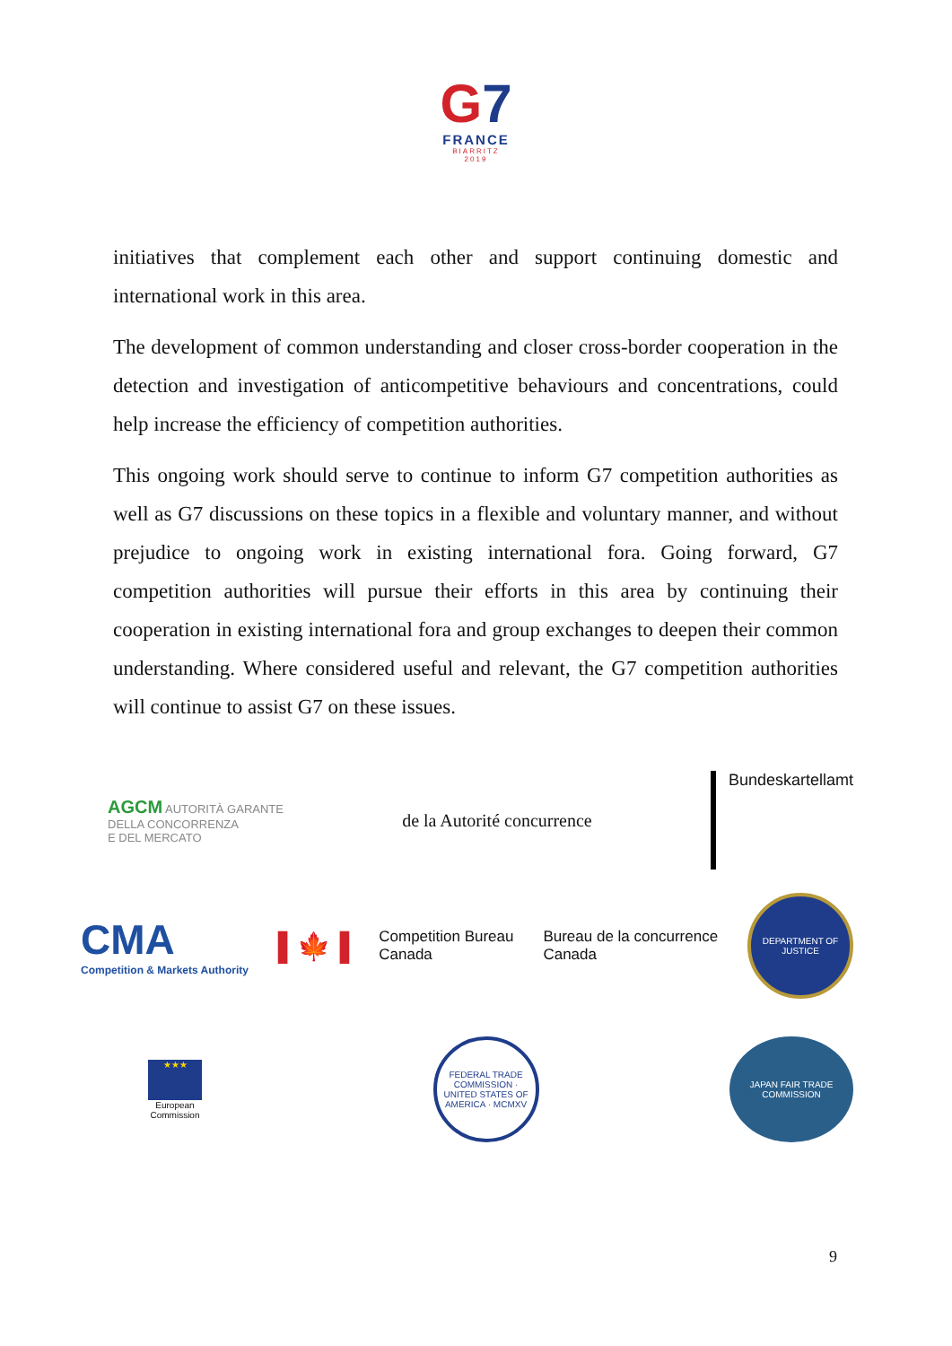G7
FRANCE
BIARRITZ
2019
initiatives that complement each other and support continuing domestic and international work in this area.
The development of common understanding and closer cross-border cooperation in the detection and investigation of anticompetitive behaviours and concentrations, could help increase the efficiency of competition authorities.
This ongoing work should serve to continue to inform G7 competition authorities as well as G7 discussions on these topics in a flexible and voluntary manner, and without prejudice to ongoing work in existing international fora. Going forward, G7 competition authorities will pursue their efforts in this area by continuing their cooperation in existing international fora and group exchanges to deepen their common understanding. Where considered useful and relevant, the G7 competition authorities will continue to assist G7 on these issues.
AGCM AUTORITÀ GARANTE
DELLA CONCORRENZA
E DEL MERCATO
de la Autorité concurrence
Bundeskartellamt
CMA
Competition & Markets Authority
▌🍁▐
Competition Bureau
Canada
Bureau de la concurrence
Canada
DEPARTMENT OF JUSTICE
★★★
European
Commission
FEDERAL TRADE COMMISSION · UNITED STATES OF AMERICA · MCMXV
JAPAN FAIR TRADE COMMISSION
9